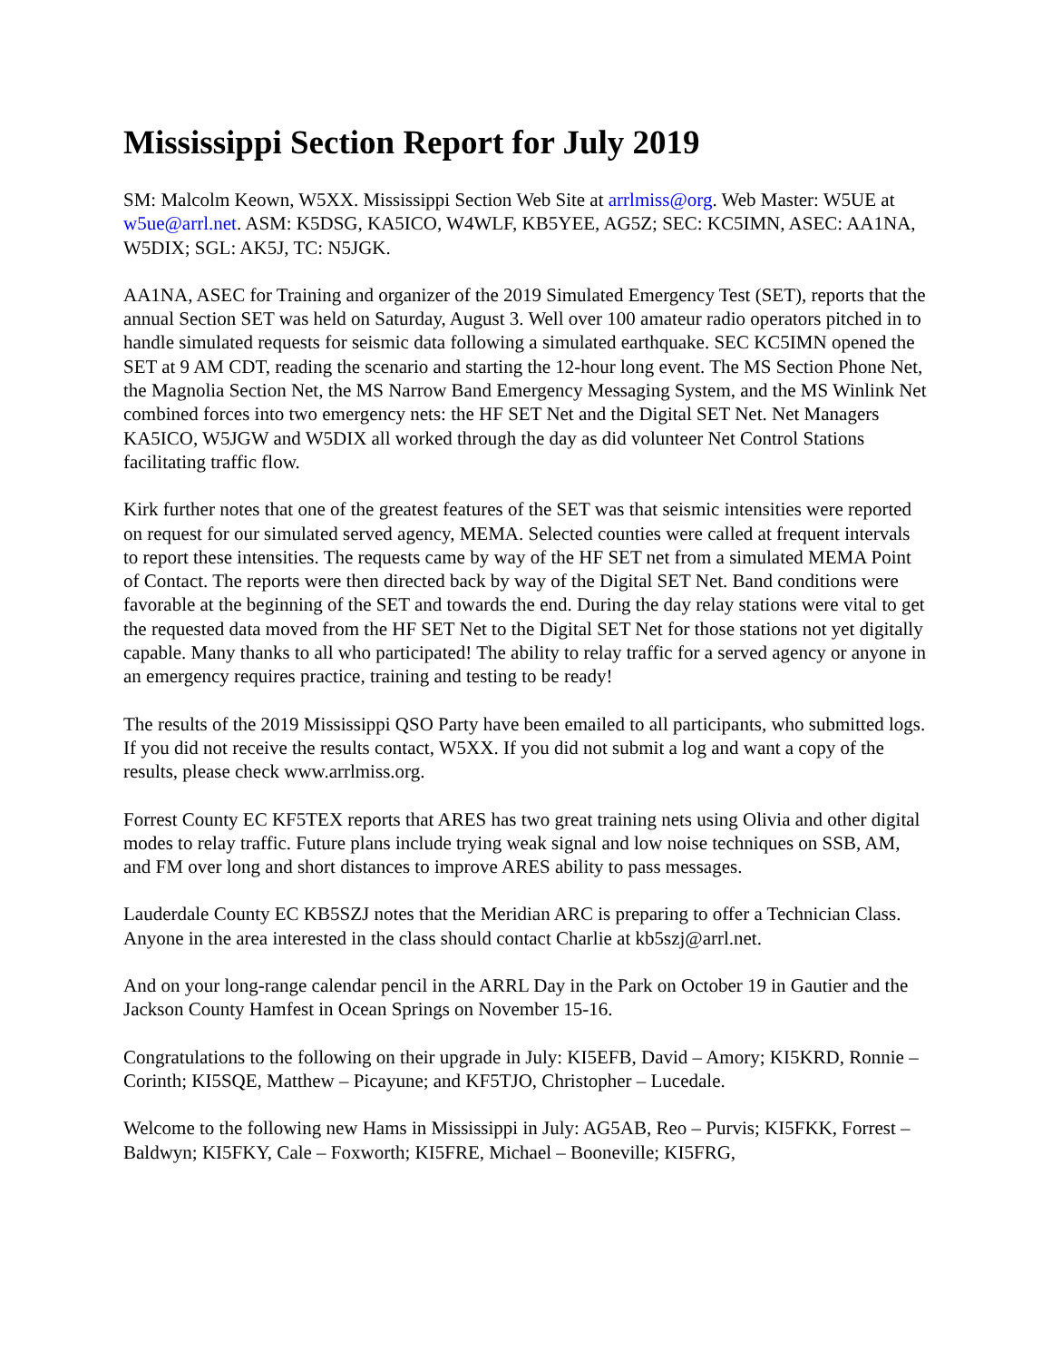Mississippi Section Report for July 2019
SM: Malcolm Keown, W5XX. Mississippi Section Web Site at arrlmiss@org. Web Master: W5UE at w5ue@arrl.net. ASM: K5DSG, KA5ICO, W4WLF, KB5YEE, AG5Z; SEC: KC5IMN, ASEC: AA1NA, W5DIX; SGL: AK5J, TC: N5JGK.
AA1NA, ASEC for Training and organizer of the 2019 Simulated Emergency Test (SET), reports that the annual Section SET was held on Saturday, August 3. Well over 100 amateur radio operators pitched in to handle simulated requests for seismic data following a simulated earthquake. SEC KC5IMN opened the SET at 9 AM CDT, reading the scenario and starting the 12-hour long event. The MS Section Phone Net, the Magnolia Section Net, the MS Narrow Band Emergency Messaging System, and the MS Winlink Net combined forces into two emergency nets: the HF SET Net and the Digital SET Net. Net Managers KA5ICO, W5JGW and W5DIX all worked through the day as did volunteer Net Control Stations facilitating traffic flow.
Kirk further notes that one of the greatest features of the SET was that seismic intensities were reported on request for our simulated served agency, MEMA. Selected counties were called at frequent intervals to report these intensities. The requests came by way of the HF SET net from a simulated MEMA Point of Contact. The reports were then directed back by way of the Digital SET Net. Band conditions were favorable at the beginning of the SET and towards the end. During the day relay stations were vital to get the requested data moved from the HF SET Net to the Digital SET Net for those stations not yet digitally capable. Many thanks to all who participated! The ability to relay traffic for a served agency or anyone in an emergency requires practice, training and testing to be ready!
The results of the 2019 Mississippi QSO Party have been emailed to all participants, who submitted logs. If you did not receive the results contact, W5XX. If you did not submit a log and want a copy of the results, please check www.arrlmiss.org.
Forrest County EC KF5TEX reports that ARES has two great training nets using Olivia and other digital modes to relay traffic. Future plans include trying weak signal and low noise techniques on SSB, AM, and FM over long and short distances to improve ARES ability to pass messages.
Lauderdale County EC KB5SZJ notes that the Meridian ARC is preparing to offer a Technician Class. Anyone in the area interested in the class should contact Charlie at kb5szj@arrl.net.
And on your long-range calendar pencil in the ARRL Day in the Park on October 19 in Gautier and the Jackson County Hamfest in Ocean Springs on November 15-16.
Congratulations to the following on their upgrade in July: KI5EFB, David – Amory; KI5KRD, Ronnie – Corinth; KI5SQE, Matthew – Picayune; and KF5TJO, Christopher – Lucedale.
Welcome to the following new Hams in Mississippi in July: AG5AB, Reo – Purvis; KI5FKK, Forrest – Baldwyn; KI5FKY, Cale – Foxworth; KI5FRE, Michael – Booneville; KI5FRG,